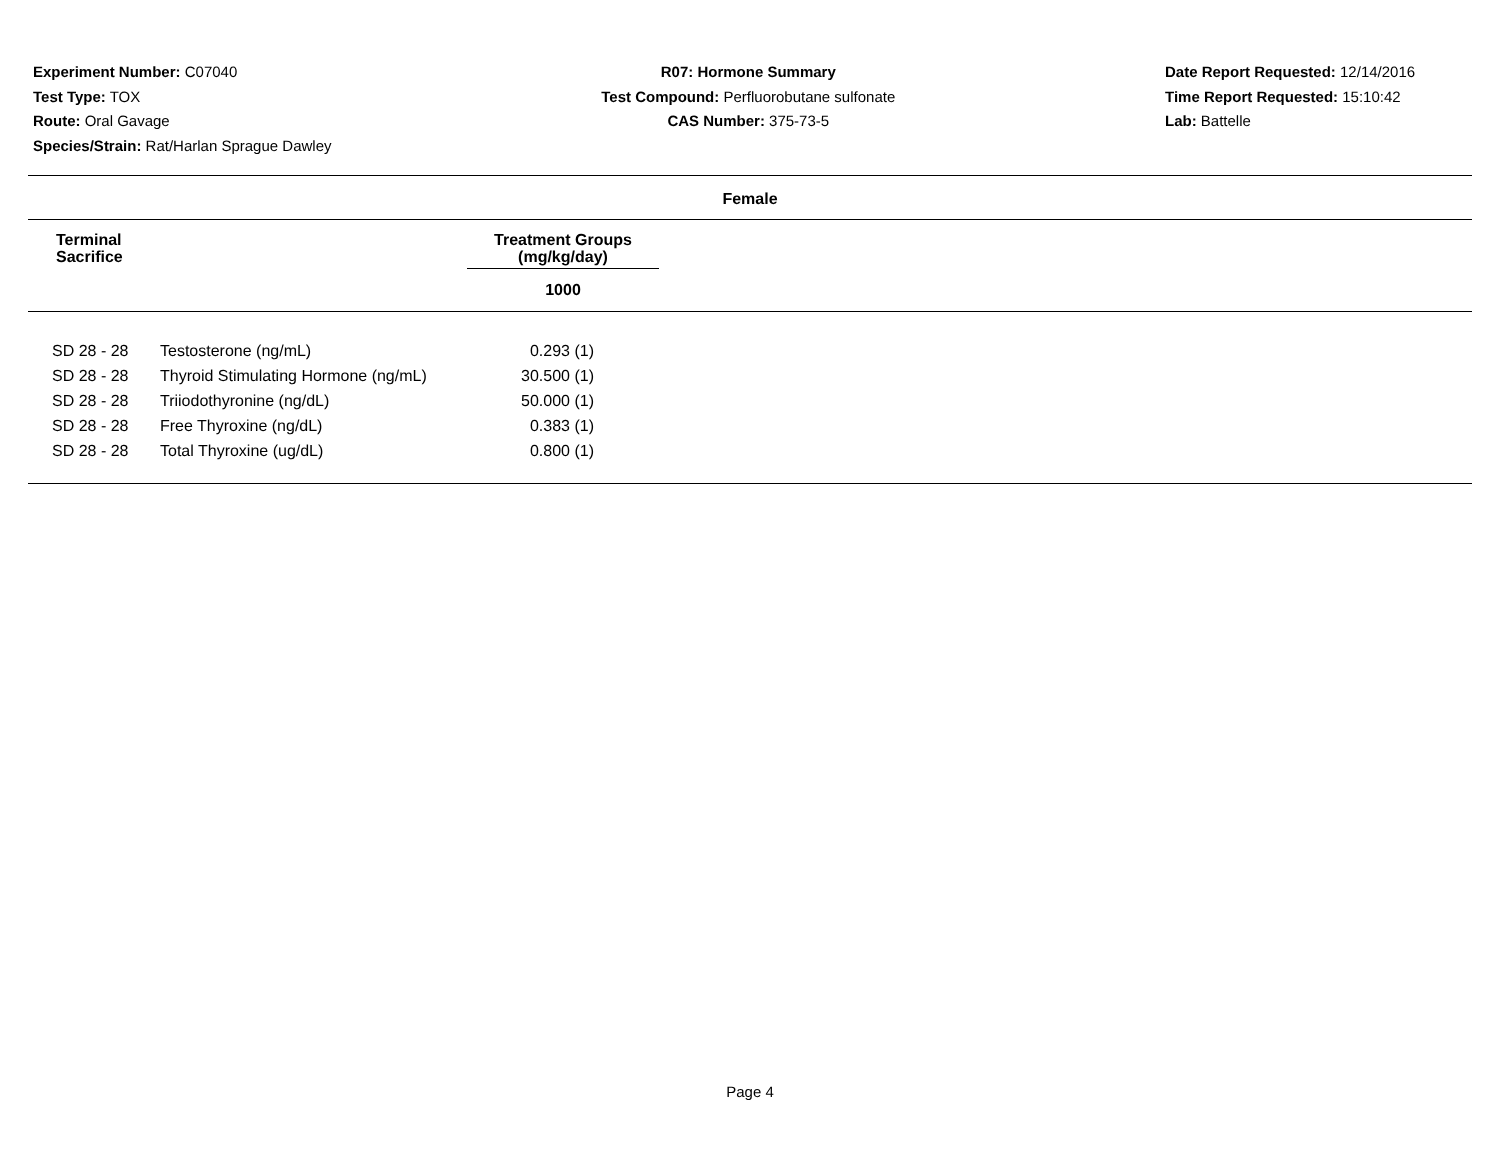Experiment Number: C07040
Test Type: TOX
Route: Oral Gavage
Species/Strain: Rat/Harlan Sprague Dawley
R07: Hormone Summary
Test Compound: Perfluorobutane sulfonate
CAS Number: 375-73-5
Date Report Requested: 12/14/2016
Time Report Requested: 15:10:42
Lab: Battelle
Female
| Terminal Sacrifice | Treatment Groups (mg/kg/day) |
| --- | --- |
| | 1000 |
| SD 28 - 28 | Testosterone (ng/mL) | 0.293 (1) |
| SD 28 - 28 | Thyroid Stimulating Hormone (ng/mL) | 30.500 (1) |
| SD 28 - 28 | Triiodothyronine (ng/dL) | 50.000 (1) |
| SD 28 - 28 | Free Thyroxine (ng/dL) | 0.383 (1) |
| SD 28 - 28 | Total Thyroxine (ug/dL) | 0.800 (1) |
Page 4